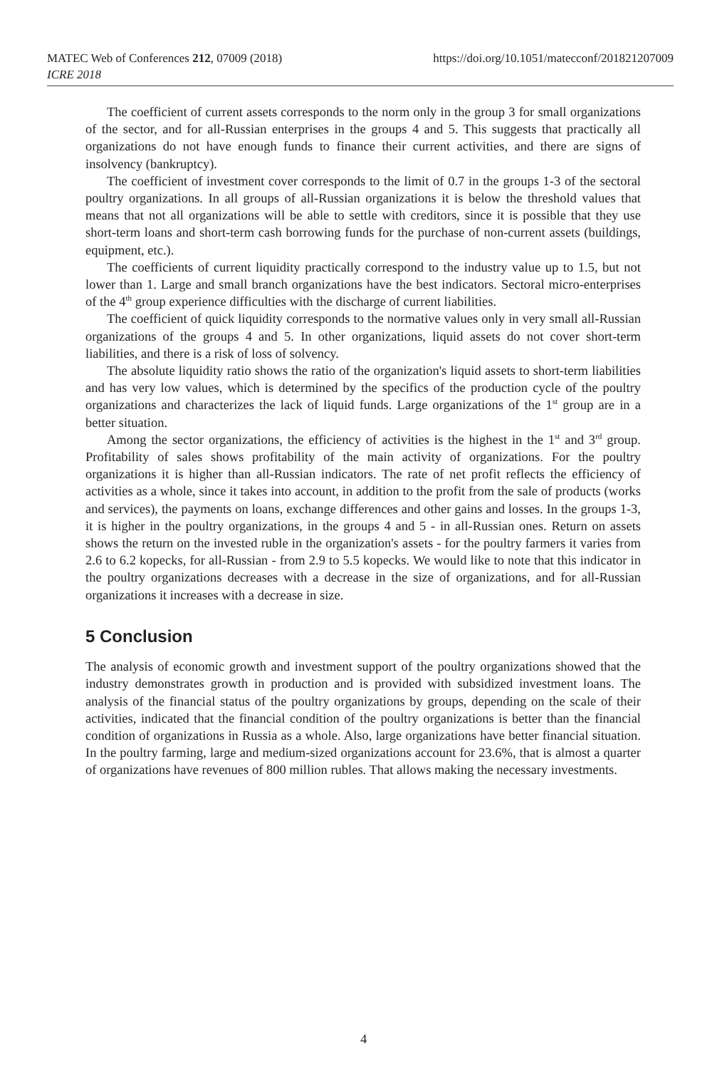https://doi.org/10.1051/matecconf/201821207009 MATEC Web of Conferences 212, 07009 (2018)
ICRE 2018
The coefficient of current assets corresponds to the norm only in the group 3 for small organizations of the sector, and for all-Russian enterprises in the groups 4 and 5. This suggests that practically all organizations do not have enough funds to finance their current activities, and there are signs of insolvency (bankruptcy).
The coefficient of investment cover corresponds to the limit of 0.7 in the groups 1-3 of the sectoral poultry organizations. In all groups of all-Russian organizations it is below the threshold values that means that not all organizations will be able to settle with creditors, since it is possible that they use short-term loans and short-term cash borrowing funds for the purchase of non-current assets (buildings, equipment, etc.).
The coefficients of current liquidity practically correspond to the industry value up to 1.5, but not lower than 1. Large and small branch organizations have the best indicators. Sectoral micro-enterprises of the 4<sup>th</sup> group experience difficulties with the discharge of current liabilities.
The coefficient of quick liquidity corresponds to the normative values only in very small all-Russian organizations of the groups 4 and 5. In other organizations, liquid assets do not cover short-term liabilities, and there is a risk of loss of solvency.
The absolute liquidity ratio shows the ratio of the organization's liquid assets to short-term liabilities and has very low values, which is determined by the specifics of the production cycle of the poultry organizations and characterizes the lack of liquid funds. Large organizations of the 1<sup>st</sup> group are in a better situation.
Among the sector organizations, the efficiency of activities is the highest in the 1<sup>st</sup> and 3<sup>rd</sup> group. Profitability of sales shows profitability of the main activity of organizations. For the poultry organizations it is higher than all-Russian indicators. The rate of net profit reflects the efficiency of activities as a whole, since it takes into account, in addition to the profit from the sale of products (works and services), the payments on loans, exchange differences and other gains and losses. In the groups 1-3, it is higher in the poultry organizations, in the groups 4 and 5 - in all-Russian ones. Return on assets shows the return on the invested ruble in the organization's assets - for the poultry farmers it varies from 2.6 to 6.2 kopecks, for all-Russian - from 2.9 to 5.5 kopecks. We would like to note that this indicator in the poultry organizations decreases with a decrease in the size of organizations, and for all-Russian organizations it increases with a decrease in size.
5 Conclusion
The analysis of economic growth and investment support of the poultry organizations showed that the industry demonstrates growth in production and is provided with subsidized investment loans. The analysis of the financial status of the poultry organizations by groups, depending on the scale of their activities, indicated that the financial condition of the poultry organizations is better than the financial condition of organizations in Russia as a whole. Also, large organizations have better financial situation. In the poultry farming, large and medium-sized organizations account for 23.6%, that is almost a quarter of organizations have revenues of 800 million rubles. That allows making the necessary investments.
4